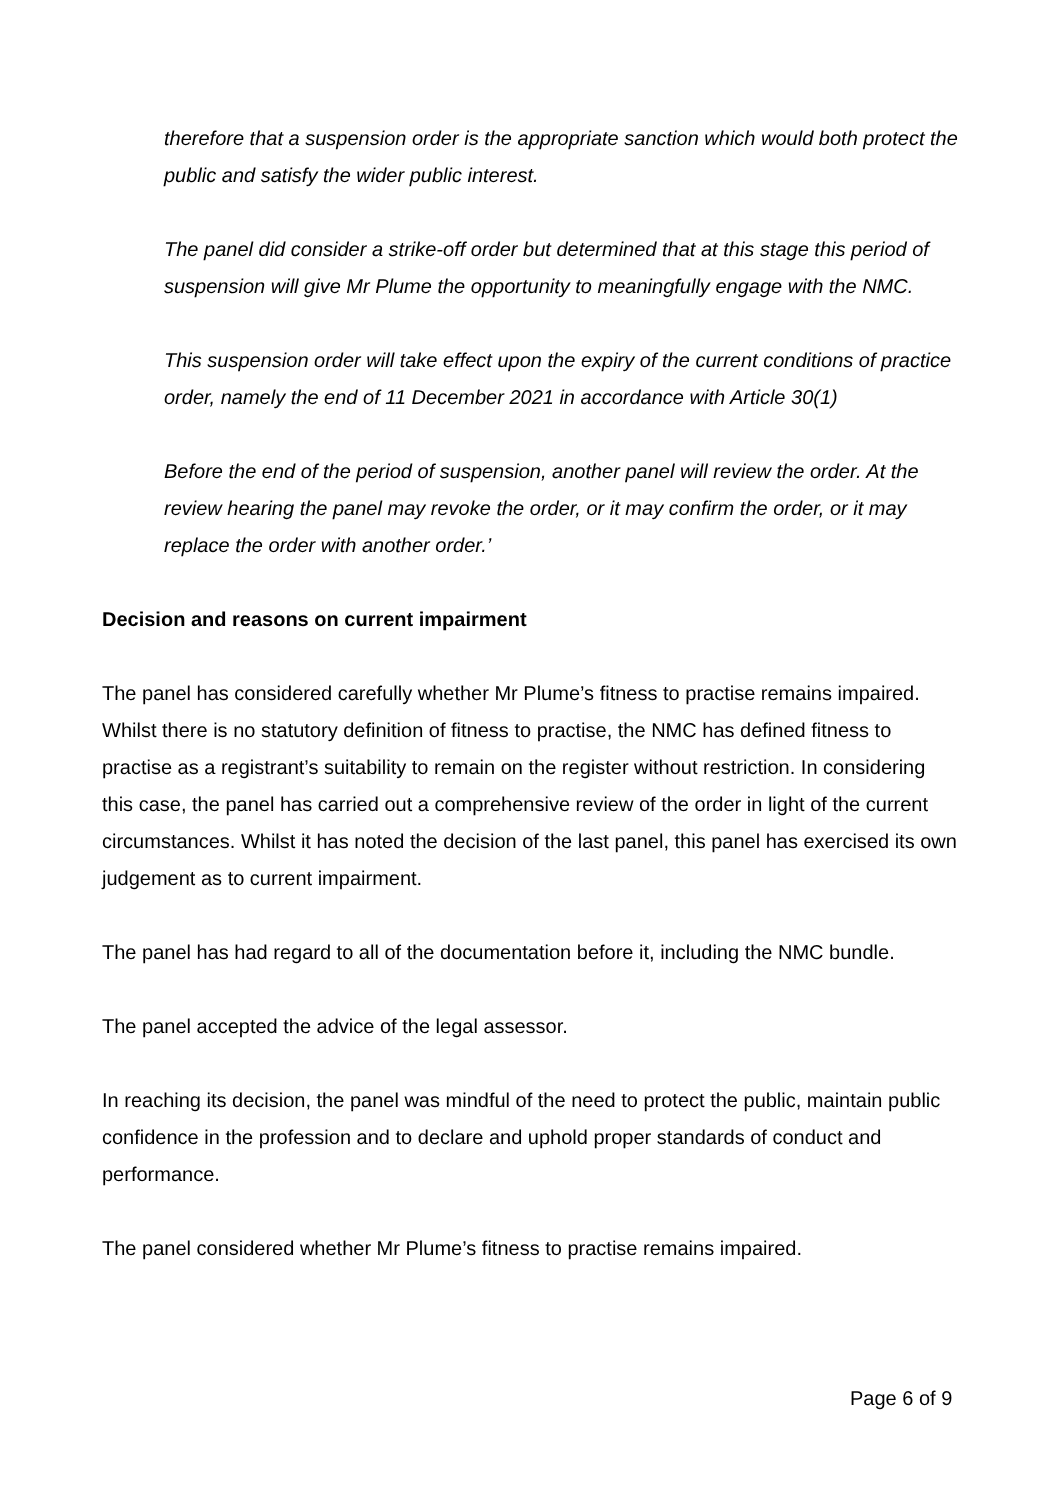therefore that a suspension order is the appropriate sanction which would both protect the public and satisfy the wider public interest.
The panel did consider a strike-off order but determined that at this stage this period of suspension will give Mr Plume the opportunity to meaningfully engage with the NMC.
This suspension order will take effect upon the expiry of the current conditions of practice order, namely the end of 11 December 2021 in accordance with Article 30(1)
Before the end of the period of suspension, another panel will review the order. At the review hearing the panel may revoke the order, or it may confirm the order, or it may replace the order with another order.’
Decision and reasons on current impairment
The panel has considered carefully whether Mr Plume’s fitness to practise remains impaired. Whilst there is no statutory definition of fitness to practise, the NMC has defined fitness to practise as a registrant’s suitability to remain on the register without restriction. In considering this case, the panel has carried out a comprehensive review of the order in light of the current circumstances. Whilst it has noted the decision of the last panel, this panel has exercised its own judgement as to current impairment.
The panel has had regard to all of the documentation before it, including the NMC bundle.
The panel accepted the advice of the legal assessor.
In reaching its decision, the panel was mindful of the need to protect the public, maintain public confidence in the profession and to declare and uphold proper standards of conduct and performance.
The panel considered whether Mr Plume’s fitness to practise remains impaired.
Page 6 of 9